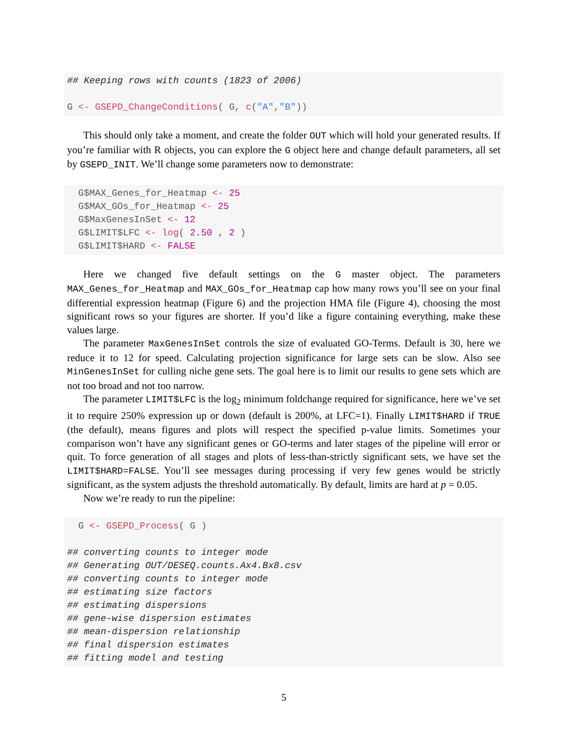## Keeping rows with counts (1823 of 2006) G <- GSEPD_ChangeConditions( G, c("A","B"))
This should only take a moment, and create the folder OUT which will hold your generated results. If you’re familiar with R objects, you can explore the G object here and change default parameters, all set by GSEPD_INIT. We’ll change some parameters now to demonstrate:
G$MAX_Genes_for_Heatmap <- 25 G$MAX_GOs_for_Heatmap <- 25 G$MaxGenesInSet <- 12 G$LIMIT$LFC <- log( 2.50 , 2 ) G$LIMIT$HARD <- FALSE
Here we changed five default settings on the G master object. The parameters MAX_Genes_for_Heatmap and MAX_GOs_for_Heatmap cap how many rows you’ll see on your final differential expression heatmap (Figure 6) and the projection HMA file (Figure 4), choosing the most significant rows so your figures are shorter. If you’d like a figure containing everything, make these values large.
The parameter MaxGenesInSet controls the size of evaluated GO-Terms. Default is 30, here we reduce it to 12 for speed. Calculating projection significance for large sets can be slow. Also see MinGenesInSet for culling niche gene sets. The goal here is to limit our results to gene sets which are not too broad and not too narrow.
The parameter LIMIT$LFC is the log<sub>2</sub> minimum foldchange required for significance, here we’ve set it to require 250% expression up or down (default is 200%, at LFC=1). Finally LIMIT$HARD if TRUE (the default), means figures and plots will respect the specified p-value limits. Sometimes your comparison won’t have any significant genes or GO-terms and later stages of the pipeline will error or quit. To force generation of all stages and plots of less-than-strictly significant sets, we have set the LIMIT$HARD=FALSE. You’ll see messages during processing if very few genes would be strictly significant, as the system adjusts the threshold automatically. By default, limits are hard at p = 0.05.
Now we’re ready to run the pipeline:
G <- GSEPD_Process( G ) ## converting counts to integer mode ## Generating OUT/DESEQ.counts.Ax4.Bx8.csv ## converting counts to integer mode ## estimating size factors ## estimating dispersions ## gene-wise dispersion estimates ## mean-dispersion relationship ## final dispersion estimates ## fitting model and testing
5